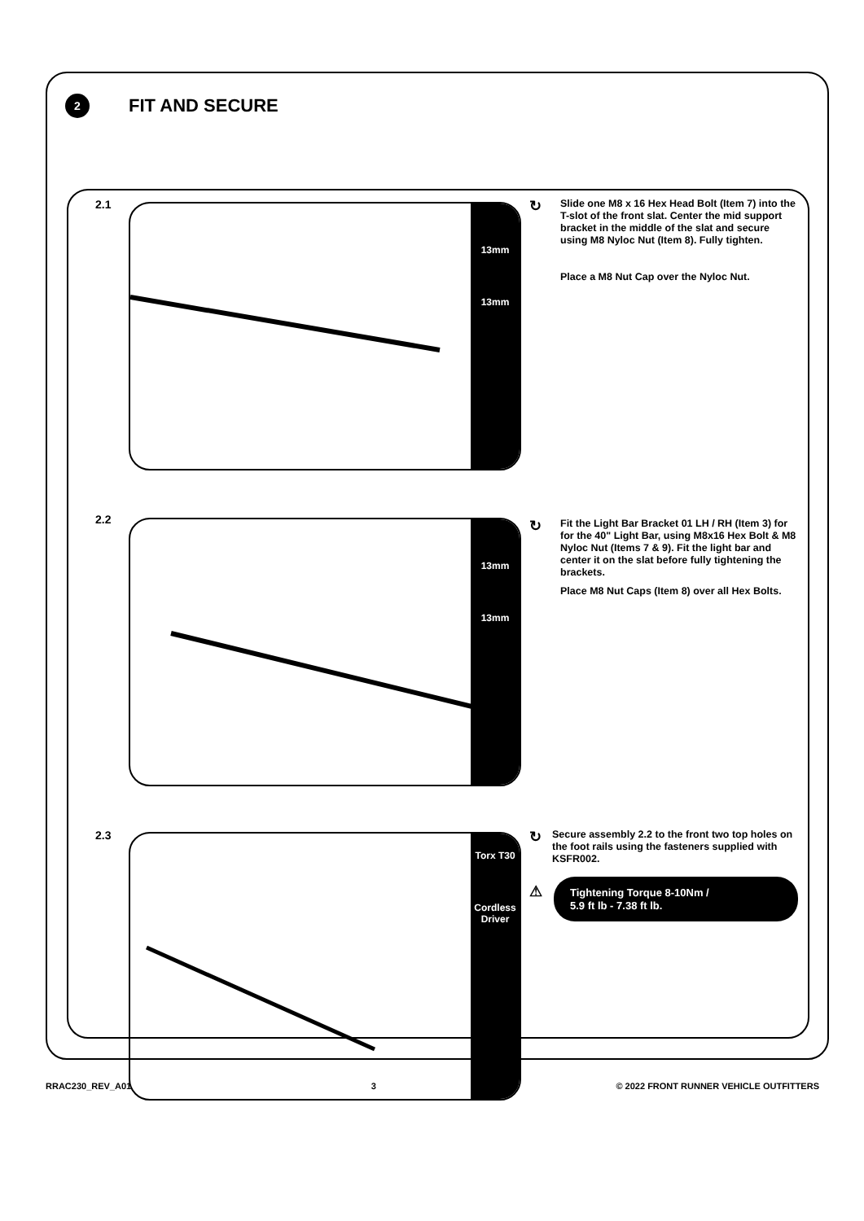2
FIT AND SECURE
2.1
13mm
13mm
↻
Slide one M8 x 16 Hex Head Bolt (Item 7) into the T-slot of the front slat. Center the mid support bracket in the middle of the slat and secure using M8 Nyloc Nut (Item 8). Fully tighten.
Place a M8 Nut Cap over the Nyloc Nut.
2.2
13mm
13mm
↻
Fit the Light Bar Bracket 01 LH / RH (Item 3) for for the 40" Light Bar, using M8x16 Hex Bolt & M8 Nyloc Nut (Items 7 & 9). Fit the light bar and center it on the slat before fully tightening the brackets.
Place M8 Nut Caps (Item 8) over all Hex Bolts.
2.3
Torx T30
Cordless Driver
↻
Secure assembly 2.2 to the front two top holes on the foot rails using the fasteners supplied with KSFR002.
⚠
Tightening Torque 8-10Nm /
5.9 ft lb - 7.38 ft lb.
RRAC230_REV_A01 3 © 2022 FRONT RUNNER VEHICLE OUTFITTERS